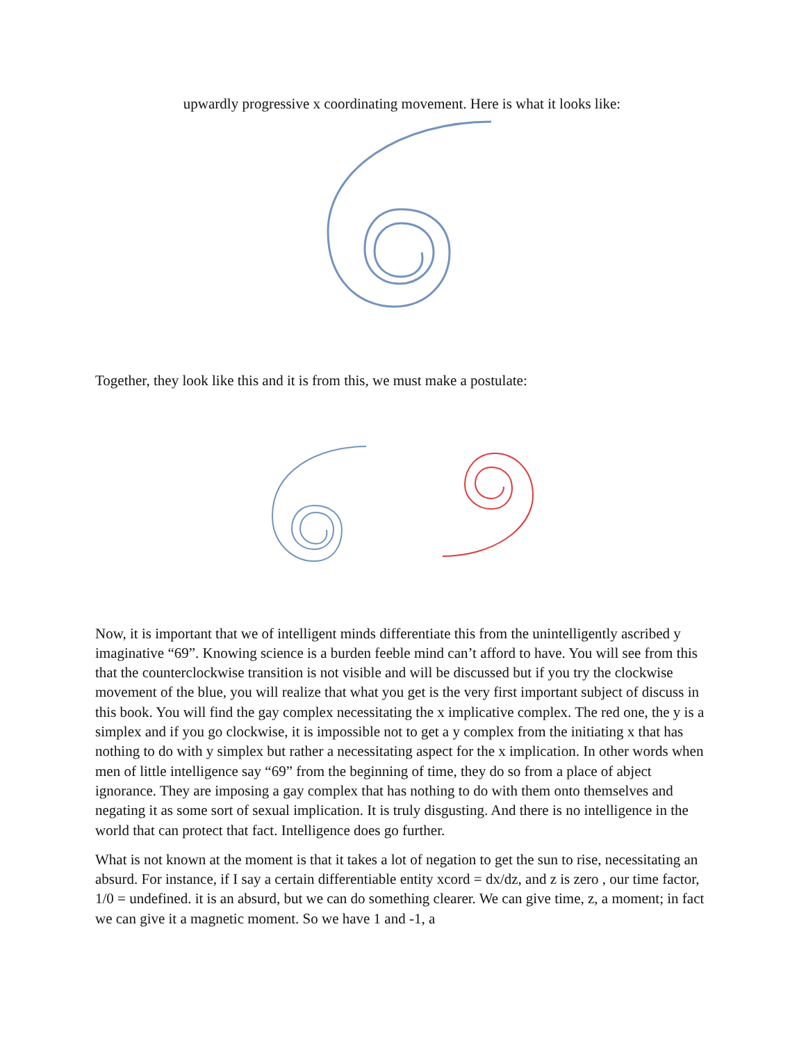upwardly progressive x coordinating movement. Here is what it looks like:
Together, they look like this and it is from this, we must make a postulate:
Now, it is important that we of intelligent minds differentiate this from the unintelligently ascribed y imaginative “69”. Knowing science is a burden feeble mind can’t afford to have. You will see from this that the counterclockwise transition is not visible and will be discussed but if you try the clockwise movement of the blue, you will realize that what you get is the very first important subject of discuss in this book. You will find the gay complex necessitating the x implicative complex. The red one, the y is a simplex and if you go clockwise, it is impossible not to get a y complex from the initiating x that has nothing to do with y simplex but rather a necessitating aspect for the x implication. In other words when men of little intelligence say “69” from the beginning of time, they do so from a place of abject ignorance. They are imposing a gay complex that has nothing to do with them onto themselves and negating it as some sort of sexual implication. It is truly disgusting. And there is no intelligence in the world that can protect that fact. Intelligence does go further.
What is not known at the moment is that it takes a lot of negation to get the sun to rise, necessitating an absurd. For instance, if I say a certain differentiable entity xcord = dx/dz, and z is zero , our time factor, 1/0 = undefined. it is an absurd, but we can do something clearer. We can give time, z, a moment; in fact we can give it a magnetic moment. So we have 1 and -1, a